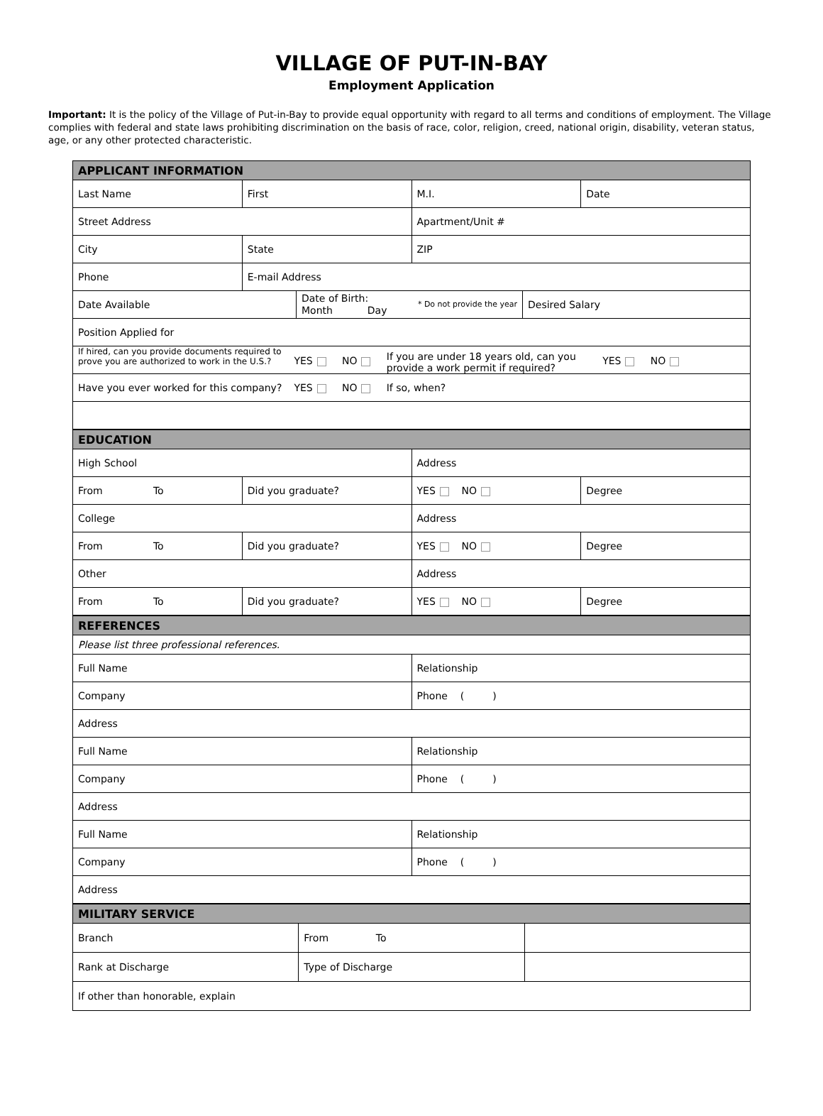VILLAGE OF PUT-IN-BAY
Employment Application
Important: It is the policy of the Village of Put-in-Bay to provide equal opportunity with regard to all terms and conditions of employment. The Village complies with federal and state laws prohibiting discrimination on the basis of race, color, religion, creed, national origin, disability, veteran status, age, or any other protected characteristic.
| APPLICANT INFORMATION | | | |
| --- | --- | --- | --- |
| Last Name | First | M.I. | Date |
| Street Address | | Apartment/Unit # | |
| City | State | ZIP | |
| Phone | E-mail Address | | |
| Date Available | Date of Birth: * Do not provide the year Month Day | Desired Salary |
| Position Applied for | | |
| If hired, can you provide documents required to prove you are authorized to work in the U.S.? YES NO If you are under 18 years old, can you provide a work permit if required? YES NO | | |
| Have you ever worked for this company? YES NO If so, when? | | |
| EDUCATION | | | |
| --- | --- | --- | --- |
| High School | | Address | |
| From To | Did you graduate? | YES NO | Degree |
| College | | Address | |
| From To | Did you graduate? | YES NO | Degree |
| Other | | Address | |
| From To | Did you graduate? | YES NO | Degree |
| REFERENCES | |
| --- | --- |
| Please list three professional references. | |
| Full Name | Relationship |
| Company | Phone ( ) |
| Address | |
| Full Name | Relationship |
| Company | Phone ( ) |
| Address | |
| Full Name | Relationship |
| Company | Phone ( ) |
| Address | |
| MILITARY SERVICE | | |
| --- | --- | --- |
| Branch | From To | |
| Rank at Discharge | Type of Discharge | |
| If other than honorable, explain | | |